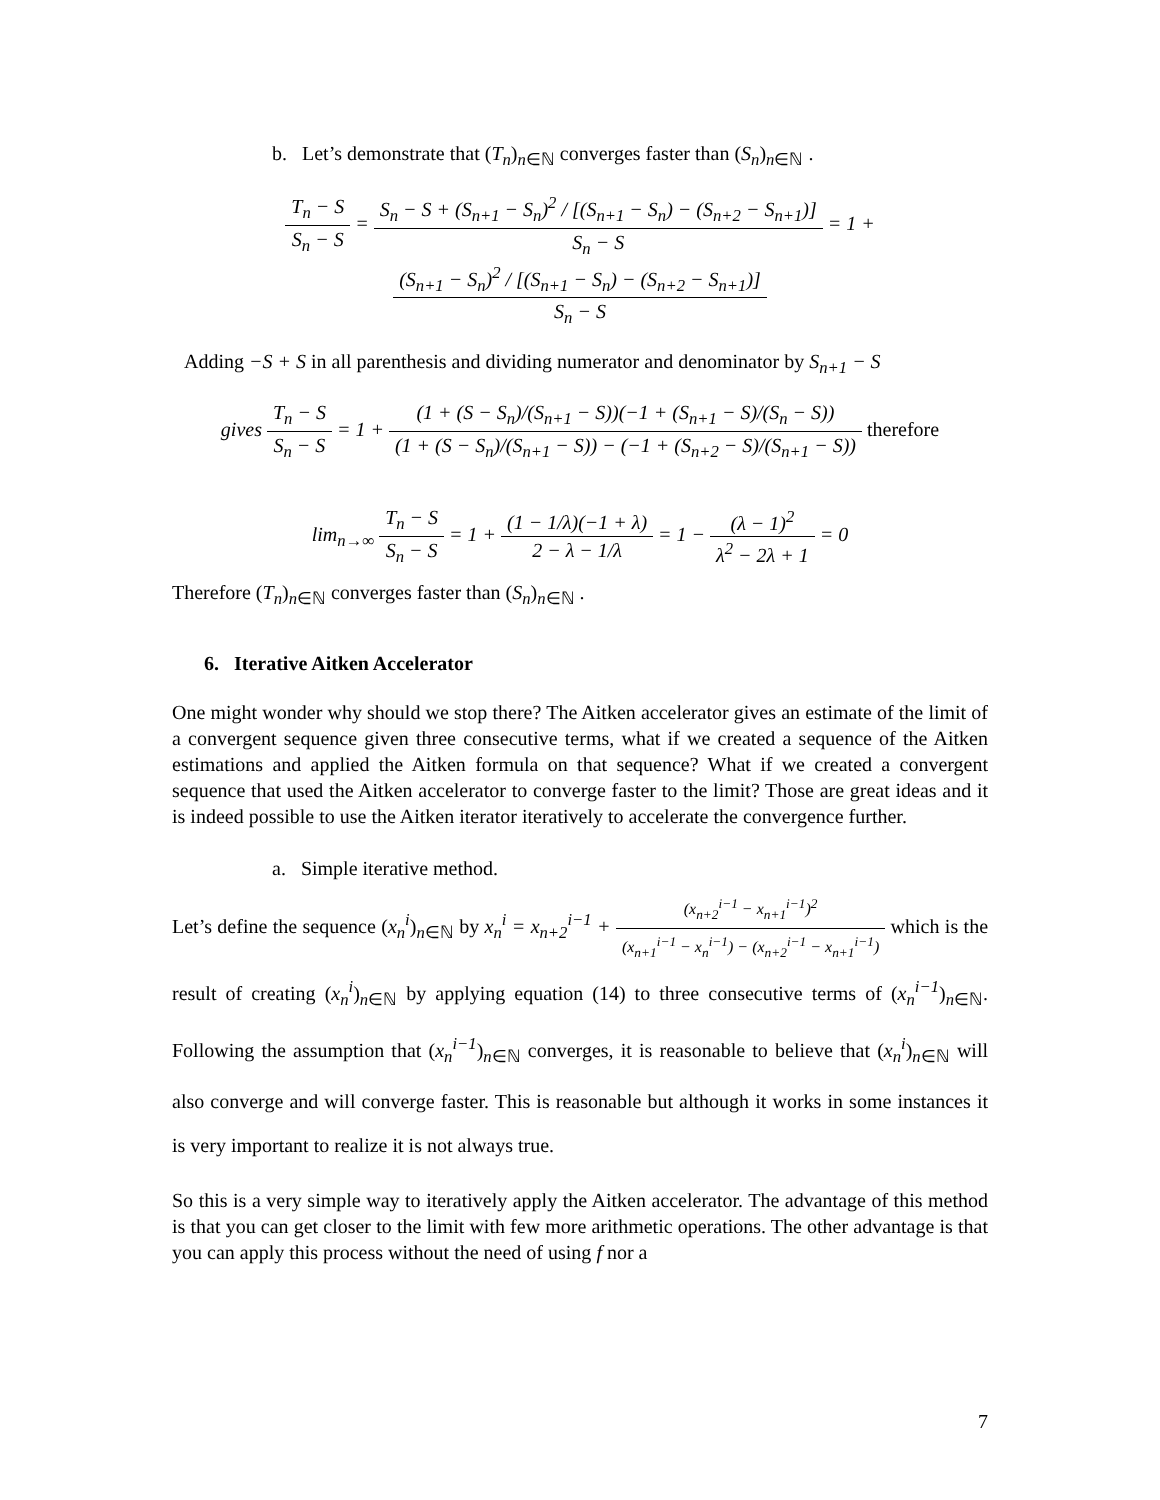b. Let’s demonstrate that (T<sub>n</sub>)<sub>n∈ℕ</sub> converges faster than (S<sub>n</sub>)<sub>n∈ℕ</sub> .
T<sub>n</sub> − S S<sub>n</sub> − S = S<sub>n</sub> − S + (S<sub>n+1</sub> − S<sub>n</sub>)<sup>2</sup> / [(S<sub>n+1</sub> − S<sub>n</sub>) − (S<sub>n+2</sub> − S<sub>n+1</sub>)] S<sub>n</sub> − S = 1 + (S<sub>n+1</sub> − S<sub>n</sub>)<sup>2</sup> / [(S<sub>n+1</sub> − S<sub>n</sub>) − (S<sub>n+2</sub> − S<sub>n+1</sub>)] S<sub>n</sub> − S
Adding −S + S in all parenthesis and dividing numerator and denominator by S<sub>n+1</sub> − S
gives T<sub>n</sub> − S S<sub>n</sub> − S = 1 + (1 + (S − S<sub>n</sub>)/(S<sub>n+1</sub> − S))(−1 + (S<sub>n+1</sub> − S)/(S<sub>n</sub> − S)) (1 + (S − S<sub>n</sub>)/(S<sub>n+1</sub> − S)) − (−1 + (S<sub>n+2</sub> − S)/(S<sub>n+1</sub> − S)) therefore
lim<sub>n→∞</sub> T<sub>n</sub> − S S<sub>n</sub> − S = 1 + (1 − 1/λ)(−1 + λ) 2 − λ − 1/λ = 1 − (λ − 1)<sup>2</sup> λ<sup>2</sup> − 2λ + 1 = 0
Therefore (T<sub>n</sub>)<sub>n∈ℕ</sub> converges faster than (S<sub>n</sub>)<sub>n∈ℕ</sub> .
6. Iterative Aitken Accelerator
One might wonder why should we stop there? The Aitken accelerator gives an estimate of the limit of a convergent sequence given three consecutive terms, what if we created a sequence of the Aitken estimations and applied the Aitken formula on that sequence? What if we created a convergent sequence that used the Aitken accelerator to converge faster to the limit? Those are great ideas and it is indeed possible to use the Aitken iterator iteratively to accelerate the convergence further.
a. Simple iterative method.
Let’s define the sequence (x<sub>n</sub><sup>i</sup>)<sub>n∈ℕ</sub> by x<sub>n</sub><sup>i</sup> = x<sub>n+2</sub><sup>i−1</sup> + (x<sub>n+2</sub><sup>i−1</sup> − x<sub>n+1</sub><sup>i−1</sup>)<sup>2</sup> (x<sub>n+1</sub><sup>i−1</sup> − x<sub>n</sub><sup>i−1</sup>) − (x<sub>n+2</sub><sup>i−1</sup> − x<sub>n+1</sub><sup>i−1</sup>) which is the result of creating (x<sub>n</sub><sup>i</sup>)<sub>n∈ℕ</sub> by applying equation (14) to three consecutive terms of (x<sub>n</sub><sup>i−1</sup>)<sub>n∈ℕ</sub>. Following the assumption that (x<sub>n</sub><sup>i−1</sup>)<sub>n∈ℕ</sub> converges, it is reasonable to believe that (x<sub>n</sub><sup>i</sup>)<sub>n∈ℕ</sub> will also converge and will converge faster. This is reasonable but although it works in some instances it is very important to realize it is not always true.
So this is a very simple way to iteratively apply the Aitken accelerator. The advantage of this method is that you can get closer to the limit with few more arithmetic operations. The other advantage is that you can apply this process without the need of using f nor a
7